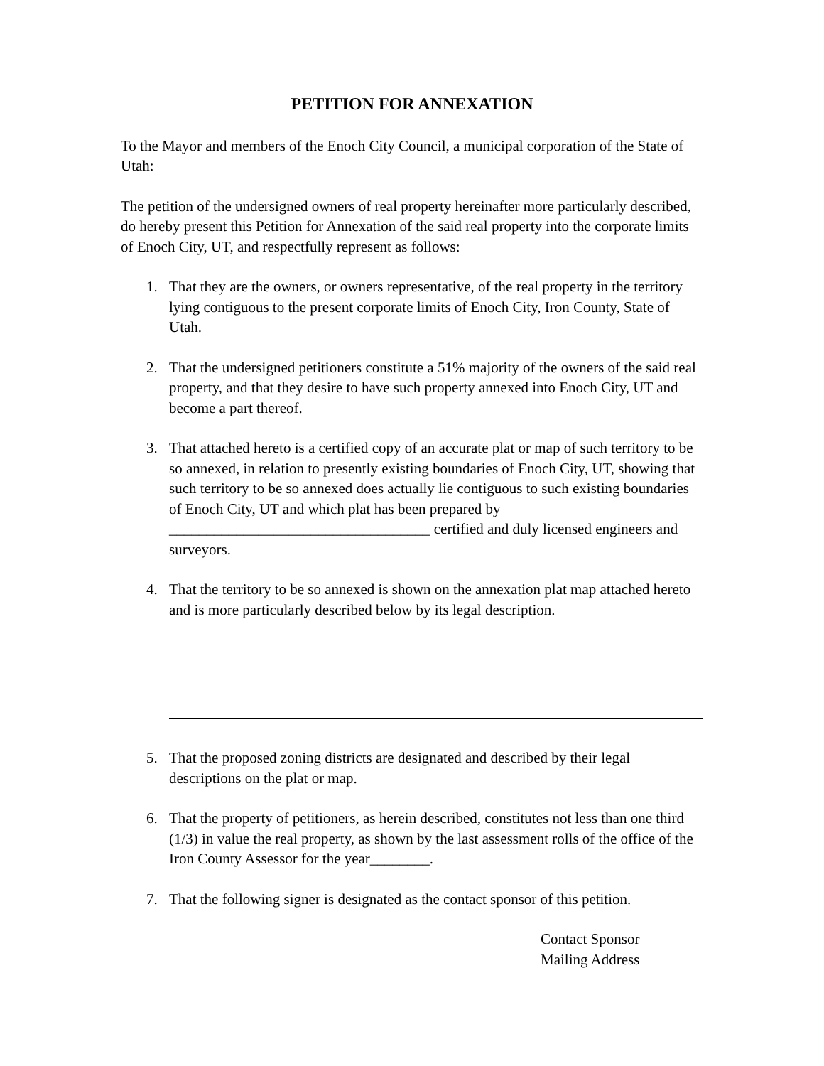PETITION FOR ANNEXATION
To the Mayor and members of the Enoch City Council, a municipal corporation of the State of Utah:
The petition of the undersigned owners of real property hereinafter more particularly described, do hereby present this Petition for Annexation of the said real property into the corporate limits of Enoch City, UT, and respectfully represent as follows:
1. That they are the owners, or owners representative, of the real property in the territory lying contiguous to the present corporate limits of Enoch City, Iron County, State of Utah.
2. That the undersigned petitioners constitute a 51% majority of the owners of the said real property, and that they desire to have such property annexed into Enoch City, UT and become a part thereof.
3. That attached hereto is a certified copy of an accurate plat or map of such territory to be so annexed, in relation to presently existing boundaries of Enoch City, UT, showing that such territory to be so annexed does actually lie contiguous to such existing boundaries of Enoch City, UT and which plat has been prepared by ___________________________________ certified and duly licensed engineers and surveyors.
4. That the territory to be so annexed is shown on the annexation plat map attached hereto and is more particularly described below by its legal description.
5. That the proposed zoning districts are designated and described by their legal descriptions on the plat or map.
6. That the property of petitioners, as herein described, constitutes not less than one third (1/3) in value the real property, as shown by the last assessment rolls of the office of the Iron County Assessor for the year________.
7. That the following signer is designated as the contact sponsor of this petition.
Contact Sponsor
Mailing Address